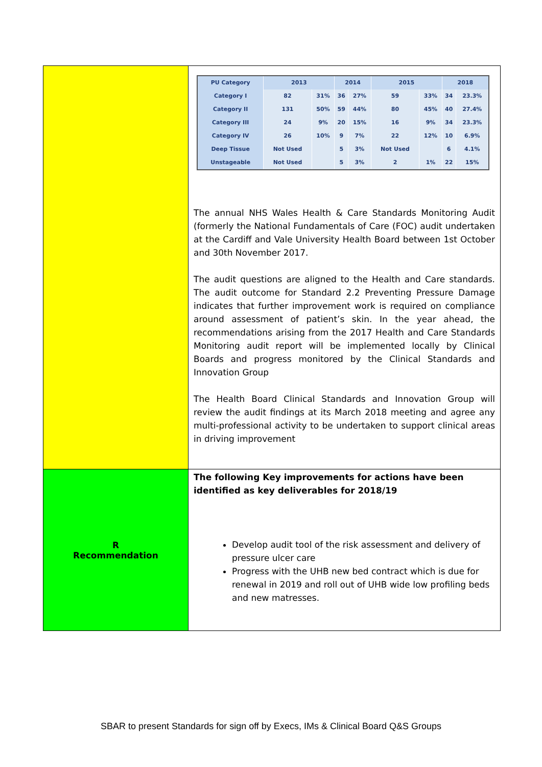| | / PU Category / 2013 / / 2014 / / 2015 / / 2018 / / / --- / --- / --- / --- / --- / --- / --- / --- / --- / / Category I / 82 / 31% / 36 / 27% / 59 / 33% / 34 / 23.3% / / Category II / 131 / 50% / 59 / 44% / 80 / 45% / 40 / 27.4% / / Category III / 24 / 9% / 20 / 15% / 16 / 9% / 34 / 23.3% / / Category IV / 26 / 10% / 9 / 7% / 22 / 12% / 10 / 6.9% / / Deep Tissue / Not Used / / 5 / 3% / Not Used / / 6 / 4.1% / / Unstageable / Not Used / / 5 / 3% / 2 / 1% / 22 / 15% / The annual NHS Wales Health & Care Standards Monitoring Audit (formerly the National Fundamentals of Care (FOC) audit undertaken at the Cardiff and Vale University Health Board between 1st October and 30th November 2017. The audit questions are aligned to the Health and Care standards. The audit outcome for Standard 2.2 Preventing Pressure Damage indicates that further improvement work is required on compliance around assessment of patient’s skin. In the year ahead, the recommendations arising from the 2017 Health and Care Standards Monitoring audit report will be implemented locally by Clinical Boards and progress monitored by the Clinical Standards and Innovation Group The Health Board Clinical Standards and Innovation Group will review the audit findings at its March 2018 meeting and agree any multi-professional activity to be undertaken to support clinical areas in driving improvement |
| R Recommendation | The following Key improvements for actions have been identified as key deliverables for 2018/19 Develop audit tool of the risk assessment and delivery of pressure ulcer care Progress with the UHB new bed contract which is due for renewal in 2019 and roll out of UHB wide low profiling beds and new matresses. |
SBAR to present Standards for sign off by Execs, IMs & Clinical Board Q&S Groups